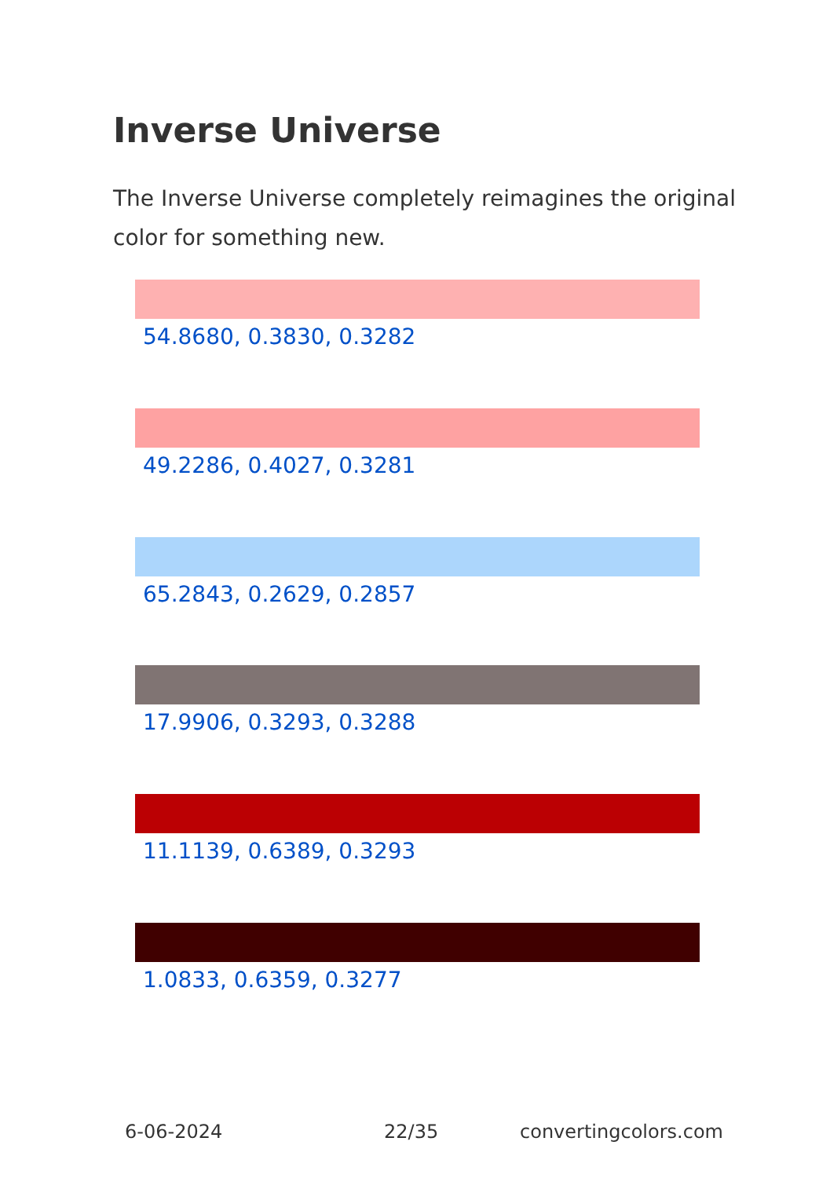Inverse Universe
The Inverse Universe completely reimagines the original color for something new.
54.8680, 0.3830, 0.3282
49.2286, 0.4027, 0.3281
65.2843, 0.2629, 0.2857
17.9906, 0.3293, 0.3288
11.1139, 0.6389, 0.3293
1.0833, 0.6359, 0.3277
6-06-2024 22/35 convertingcolors.com